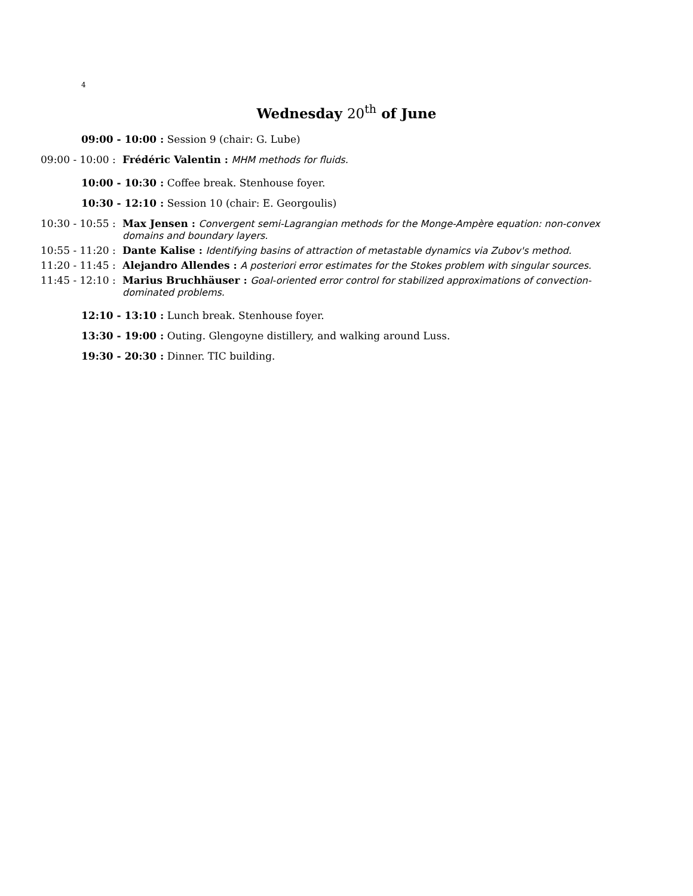4
Wednesday 20<sup>th</sup> of June
09:00 - 10:00 : Session 9 (chair: G. Lube)
09:00 - 10:00 : Frédéric Valentin : MHM methods for fluids.
10:00 - 10:30 : Coffee break. Stenhouse foyer.
10:30 - 12:10 : Session 10 (chair: E. Georgoulis)
10:30 - 10:55 : Max Jensen : Convergent semi-Lagrangian methods for the Monge-Ampère equation: non-convex domains and boundary layers.
10:55 - 11:20 : Dante Kalise : Identifying basins of attraction of metastable dynamics via Zubov's method.
11:20 - 11:45 : Alejandro Allendes : A posteriori error estimates for the Stokes problem with singular sources.
11:45 - 12:10 : Marius Bruchhäuser : Goal-oriented error control for stabilized approximations of convection-dominated problems.
12:10 - 13:10 : Lunch break. Stenhouse foyer.
13:30 - 19:00 : Outing. Glengoyne distillery, and walking around Luss.
19:30 - 20:30 : Dinner. TIC building.